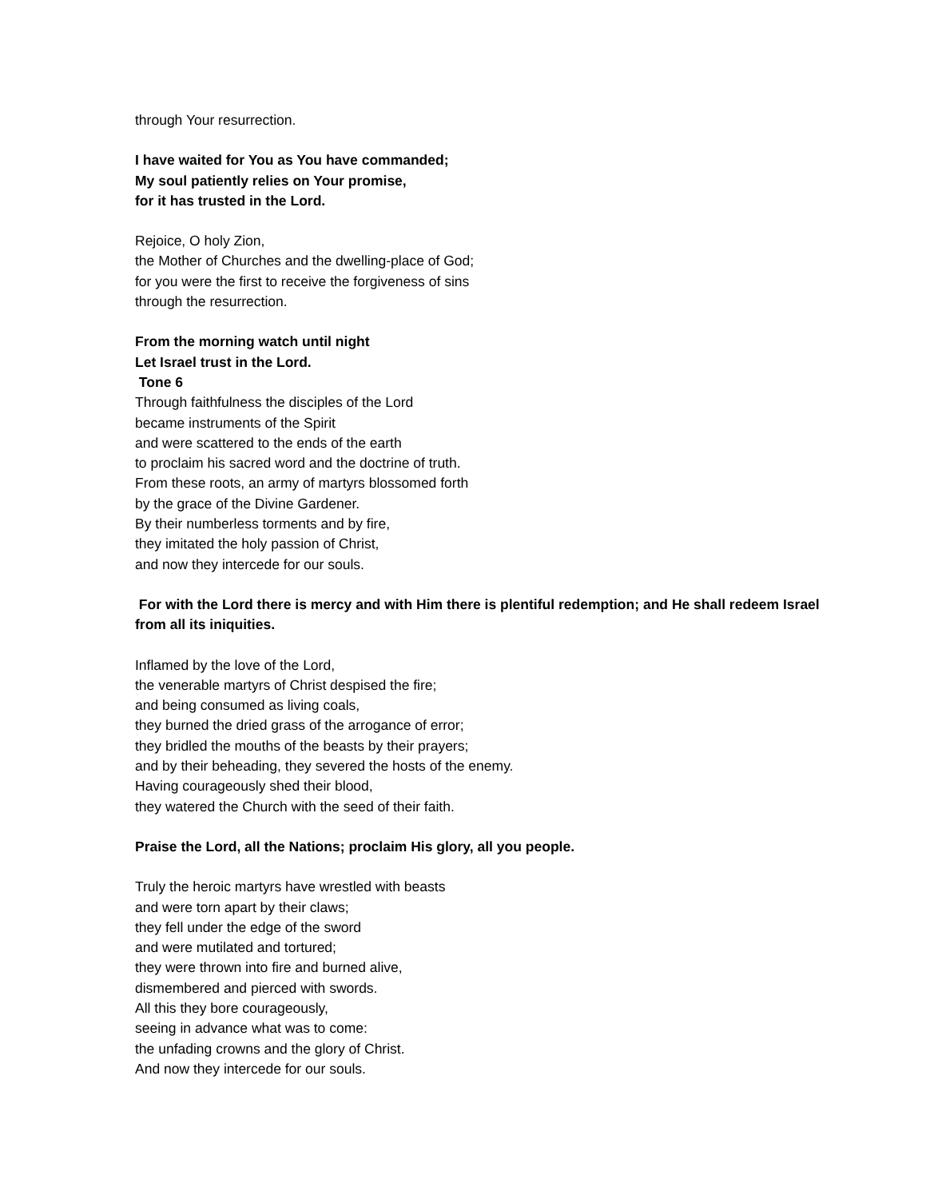through Your resurrection.
I have waited for You as You have commanded;
My soul patiently relies on Your promise,
for it has trusted in the Lord.
Rejoice, O holy Zion,
the Mother of Churches and the dwelling-place of God;
for you were the first to receive the forgiveness of sins
through the resurrection.
From the morning watch until night
Let Israel trust in the Lord.
Tone 6
Through faithfulness the disciples of the Lord
became instruments of the Spirit
and were scattered to the ends of the earth
to proclaim his sacred word and the doctrine of truth.
From these roots, an army of martyrs blossomed forth
by the grace of the Divine Gardener.
By their numberless torments and by fire,
they imitated the holy passion of Christ,
and now they intercede for our souls.
For with the Lord there is mercy and with Him there is plentiful redemption; and He shall redeem Israel from all its iniquities.
Inflamed by the love of the Lord,
the venerable martyrs of Christ despised the fire;
and being consumed as living coals,
they burned the dried grass of the arrogance of error;
they bridled the mouths of the beasts by their prayers;
and by their beheading, they severed the hosts of the enemy.
Having courageously shed their blood,
they watered the Church with the seed of their faith.
Praise the Lord, all the Nations; proclaim His glory, all you people.
Truly the heroic martyrs have wrestled with beasts
and were torn apart by their claws;
they fell under the edge of the sword
and were mutilated and tortured;
they were thrown into fire and burned alive,
dismembered and pierced with swords.
All this they bore courageously,
seeing in advance what was to come:
the unfading crowns and the glory of Christ.
And now they intercede for our souls.